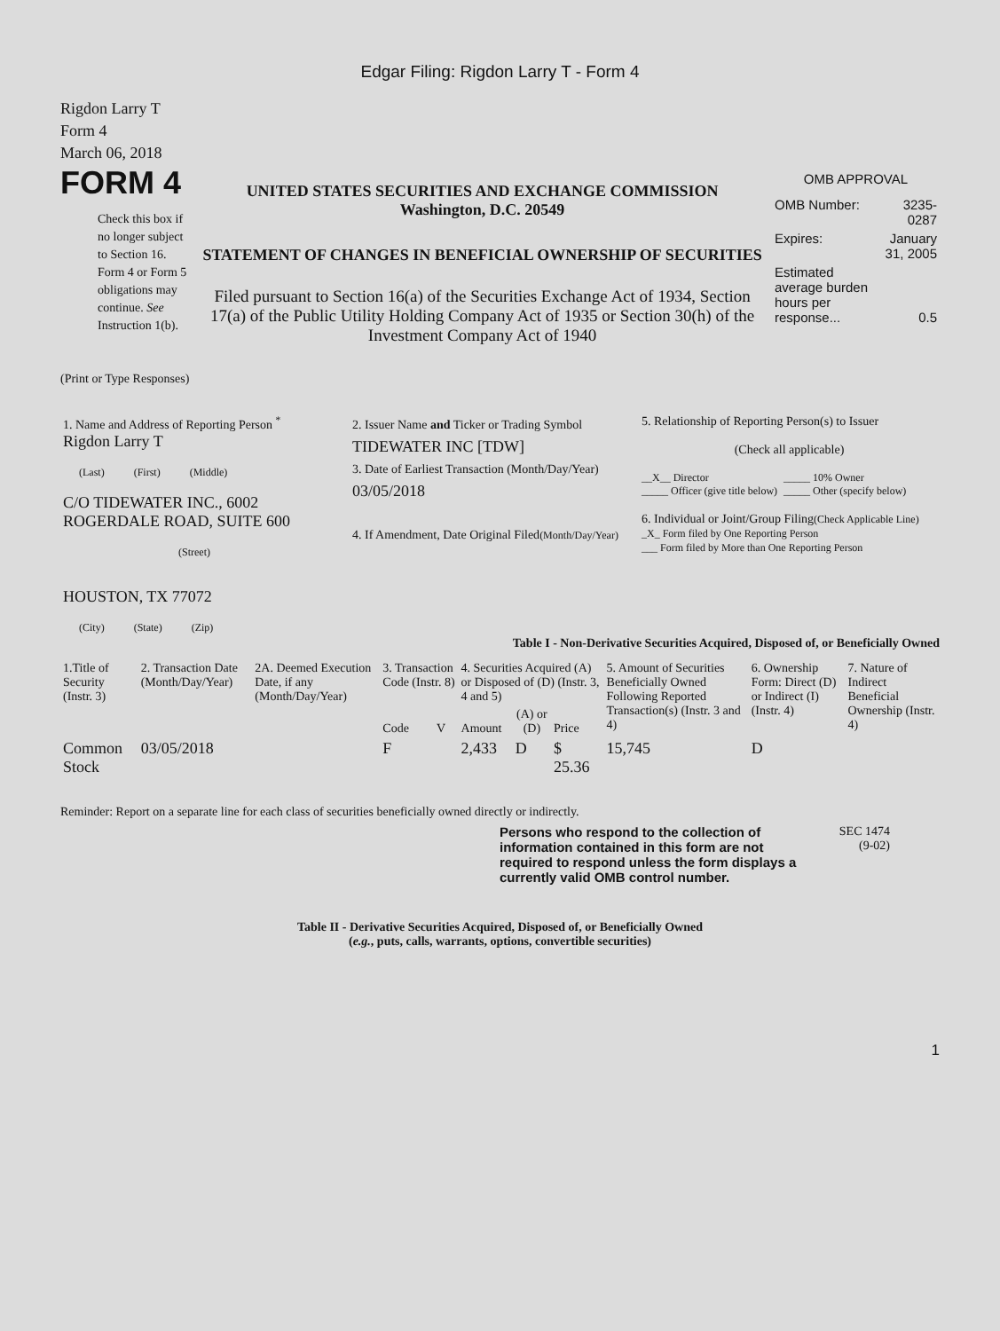Edgar Filing: Rigdon Larry T - Form 4
Rigdon Larry T
Form 4
March 06, 2018
FORM 4
Check this box if no longer subject to Section 16. Form 4 or Form 5 obligations may continue. See Instruction 1(b).
UNITED STATES SECURITIES AND EXCHANGE COMMISSION
Washington, D.C. 20549
STATEMENT OF CHANGES IN BENEFICIAL OWNERSHIP OF SECURITIES
Filed pursuant to Section 16(a) of the Securities Exchange Act of 1934, Section 17(a) of the Public Utility Holding Company Act of 1935 or Section 30(h) of the Investment Company Act of 1940
OMB APPROVAL
| OMB Number: | 3235-0287 |
| Expires: | January 31, 2005 |
| Estimated average burden hours per response... | 0.5 |
(Print or Type Responses)
| 1. Name and Address of Reporting Person <sup>*</sup> Rigdon Larry T (Last) (First) (Middle) C/O TIDEWATER INC., 6002 ROGERDALE ROAD, SUITE 600 (Street) HOUSTON, TX 77072 (City) (State) (Zip) | 2. Issuer Name and Ticker or Trading Symbol TIDEWATER INC [TDW] 3. Date of Earliest Transaction (Month/Day/Year) 03/05/2018 4. If Amendment, Date Original Filed (Month/Day/Year) | 5. Relationship of Reporting Person(s) to Issuer (Check all applicable) __X__ Director _____ Officer (give title below) _____ 10% Owner _____ Other (specify below) 6. Individual or Joint/Group Filing (Check Applicable Line) _X_ Form filed by One Reporting Person ___ Form filed by More than One Reporting Person |
Table I - Non-Derivative Securities Acquired, Disposed of, or Beneficially Owned
| 1.Title of Security (Instr. 3) | 2. Transaction Date (Month/Day/Year) | 2A. Deemed Execution Date, if any (Month/Day/Year) | 3. Transaction Code (Instr. 8) | | 4. Securities Acquired (A) or Disposed of (D) (Instr. 3, 4 and 5) | | | 5. Amount of Securities Beneficially Owned Following Reported Transaction(s) (Instr. 3 and 4) | 6. Ownership Form: Direct (D) or Indirect (I) (Instr. 4) | 7. Nature of Indirect Beneficial Ownership (Instr. 4) |
| --- | --- | --- | --- | --- | --- | --- | --- | --- | --- | --- |
| | | | Code | V | Amount | (A) or (D) | Price | | | |
| Common Stock | 03/05/2018 | | F | | 2,433 | D | $ 25.36 | 15,745 | D | |
Reminder: Report on a separate line for each class of securities beneficially owned directly or indirectly.
Persons who respond to the collection of information contained in this form are not required to respond unless the form displays a currently valid OMB control number.
SEC 1474
(9-02)
Table II - Derivative Securities Acquired, Disposed of, or Beneficially Owned
(e.g., puts, calls, warrants, options, convertible securities)
1